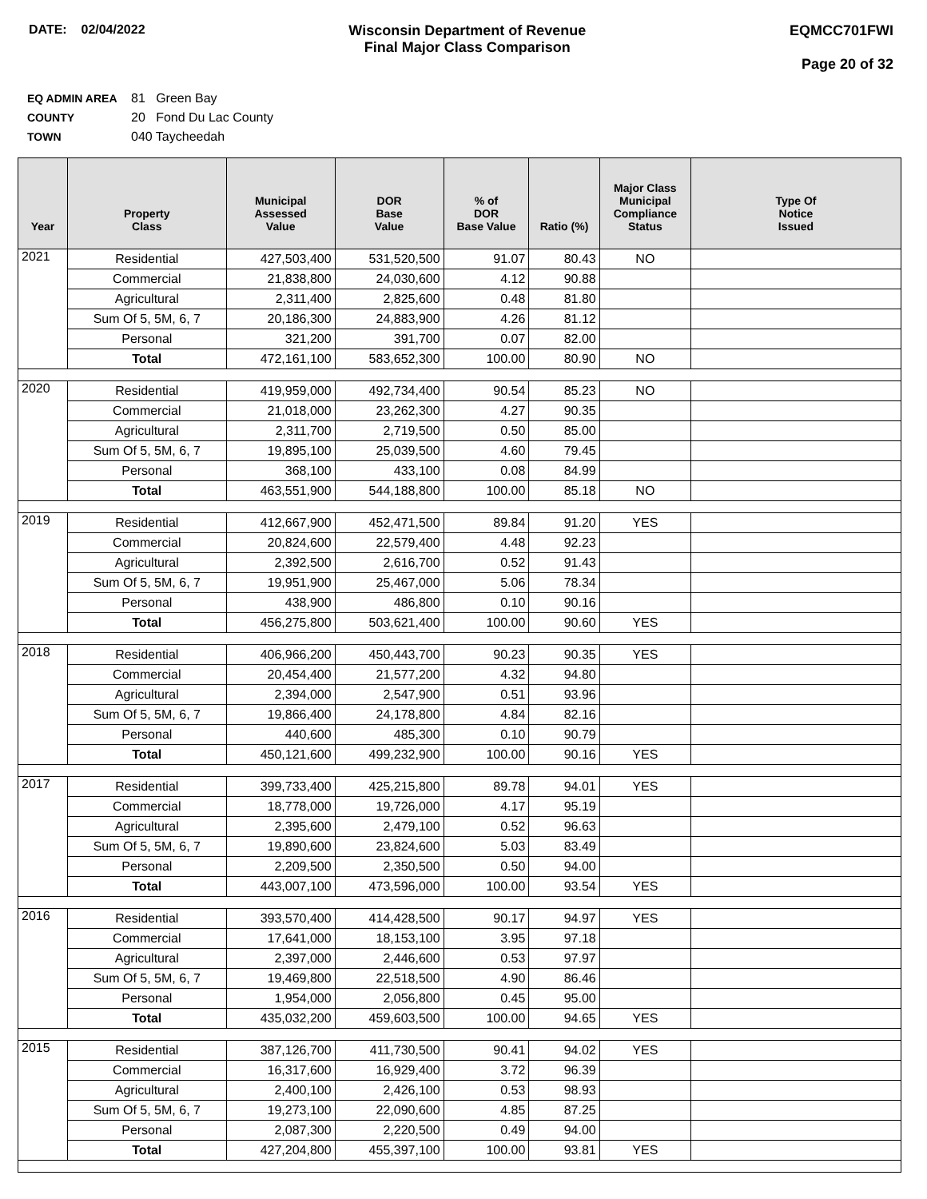DATE: 02/04/2022 Wisconsin Department of Revenue
Final Major Class Comparison
EQMCC701FWI
Page 20 of 32
EQ ADMIN AREA 81 Green Bay
COUNTY 20 Fond Du Lac County
TOWN 040 Taycheedah
| Year | Property Class | Municipal Assessed Value | DOR Base Value | % of DOR Base Value | Ratio (%) | Major Class Municipal Compliance Status | Type Of Notice Issued |
| --- | --- | --- | --- | --- | --- | --- | --- |
| 2021 | Residential | 427,503,400 | 531,520,500 | 91.07 | 80.43 | NO | |
| | Commercial | 21,838,800 | 24,030,600 | 4.12 | 90.88 | | |
| | Agricultural | 2,311,400 | 2,825,600 | 0.48 | 81.80 | | |
| | Sum Of 5, 5M, 6, 7 | 20,186,300 | 24,883,900 | 4.26 | 81.12 | | |
| | Personal | 321,200 | 391,700 | 0.07 | 82.00 | | |
| | Total | 472,161,100 | 583,652,300 | 100.00 | 80.90 | NO | |
| 2020 | Residential | 419,959,000 | 492,734,400 | 90.54 | 85.23 | NO | |
| | Commercial | 21,018,000 | 23,262,300 | 4.27 | 90.35 | | |
| | Agricultural | 2,311,700 | 2,719,500 | 0.50 | 85.00 | | |
| | Sum Of 5, 5M, 6, 7 | 19,895,100 | 25,039,500 | 4.60 | 79.45 | | |
| | Personal | 368,100 | 433,100 | 0.08 | 84.99 | | |
| | Total | 463,551,900 | 544,188,800 | 100.00 | 85.18 | NO | |
| 2019 | Residential | 412,667,900 | 452,471,500 | 89.84 | 91.20 | YES | |
| | Commercial | 20,824,600 | 22,579,400 | 4.48 | 92.23 | | |
| | Agricultural | 2,392,500 | 2,616,700 | 0.52 | 91.43 | | |
| | Sum Of 5, 5M, 6, 7 | 19,951,900 | 25,467,000 | 5.06 | 78.34 | | |
| | Personal | 438,900 | 486,800 | 0.10 | 90.16 | | |
| | Total | 456,275,800 | 503,621,400 | 100.00 | 90.60 | YES | |
| 2018 | Residential | 406,966,200 | 450,443,700 | 90.23 | 90.35 | YES | |
| | Commercial | 20,454,400 | 21,577,200 | 4.32 | 94.80 | | |
| | Agricultural | 2,394,000 | 2,547,900 | 0.51 | 93.96 | | |
| | Sum Of 5, 5M, 6, 7 | 19,866,400 | 24,178,800 | 4.84 | 82.16 | | |
| | Personal | 440,600 | 485,300 | 0.10 | 90.79 | | |
| | Total | 450,121,600 | 499,232,900 | 100.00 | 90.16 | YES | |
| 2017 | Residential | 399,733,400 | 425,215,800 | 89.78 | 94.01 | YES | |
| | Commercial | 18,778,000 | 19,726,000 | 4.17 | 95.19 | | |
| | Agricultural | 2,395,600 | 2,479,100 | 0.52 | 96.63 | | |
| | Sum Of 5, 5M, 6, 7 | 19,890,600 | 23,824,600 | 5.03 | 83.49 | | |
| | Personal | 2,209,500 | 2,350,500 | 0.50 | 94.00 | | |
| | Total | 443,007,100 | 473,596,000 | 100.00 | 93.54 | YES | |
| 2016 | Residential | 393,570,400 | 414,428,500 | 90.17 | 94.97 | YES | |
| | Commercial | 17,641,000 | 18,153,100 | 3.95 | 97.18 | | |
| | Agricultural | 2,397,000 | 2,446,600 | 0.53 | 97.97 | | |
| | Sum Of 5, 5M, 6, 7 | 19,469,800 | 22,518,500 | 4.90 | 86.46 | | |
| | Personal | 1,954,000 | 2,056,800 | 0.45 | 95.00 | | |
| | Total | 435,032,200 | 459,603,500 | 100.00 | 94.65 | YES | |
| 2015 | Residential | 387,126,700 | 411,730,500 | 90.41 | 94.02 | YES | |
| | Commercial | 16,317,600 | 16,929,400 | 3.72 | 96.39 | | |
| | Agricultural | 2,400,100 | 2,426,100 | 0.53 | 98.93 | | |
| | Sum Of 5, 5M, 6, 7 | 19,273,100 | 22,090,600 | 4.85 | 87.25 | | |
| | Personal | 2,087,300 | 2,220,500 | 0.49 | 94.00 | | |
| | Total | 427,204,800 | 455,397,100 | 100.00 | 93.81 | YES | |